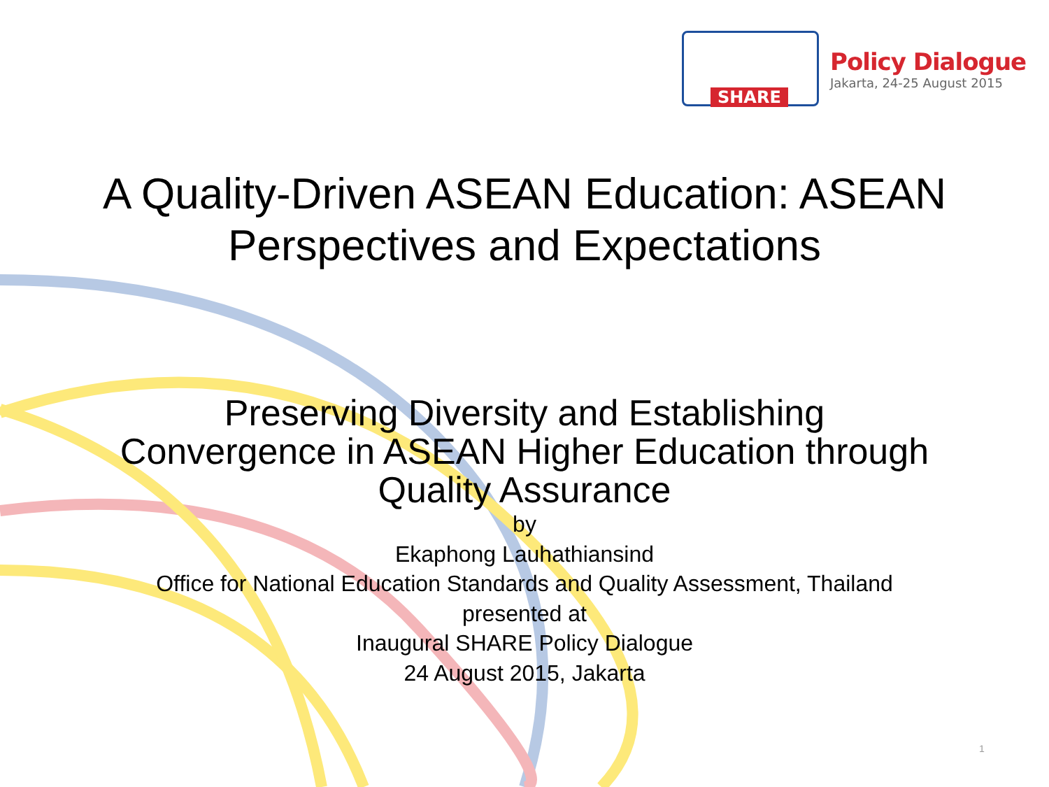SHARE
Policy Dialogue
Jakarta, 24-25 August 2015
A Quality-Driven ASEAN Education: ASEAN
Perspectives and Expectations
Preserving Diversity and Establishing
Convergence in ASEAN Higher Education through
Quality Assurance
by
Ekaphong Lauhathiansind
Office for National Education Standards and Quality Assessment, Thailand
presented at
Inaugural SHARE Policy Dialogue
24 August 2015, Jakarta
1